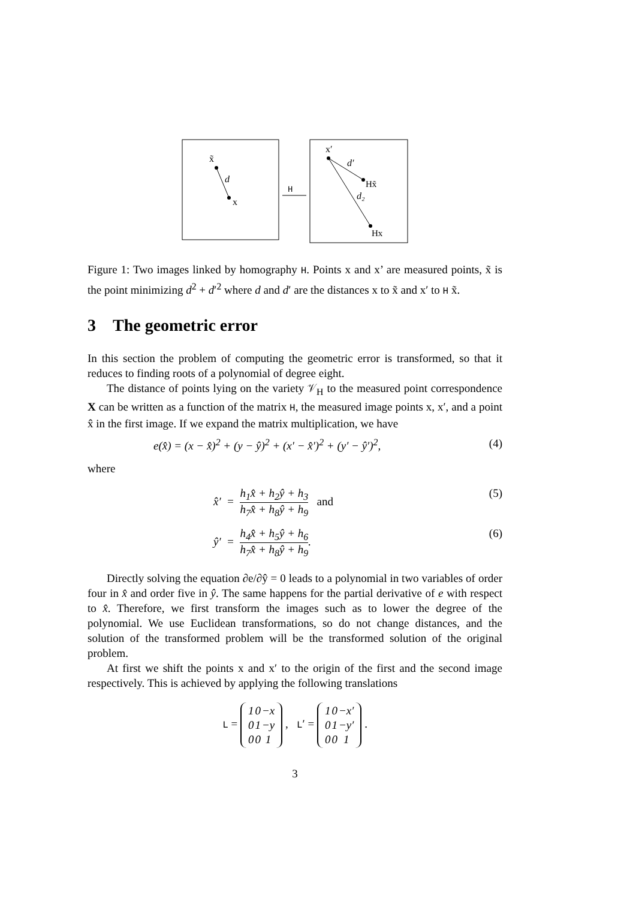x̃
d
x
H
x′
d′
Hx̃
d₂
Hx
Figure 1: Two images linked by homography H. Points x and x’ are measured points, x̃ is the point minimizing d<sup>2</sup> + d′<sup>2</sup> where d and d′ are the distances x to x̃ and x′ to H x̃.
3 The geometric error
In this section the problem of computing the geometric error is transformed, so that it reduces to finding roots of a polynomial of degree eight.
The distance of points lying on the variety 𝒱<sub>H</sub> to the measured point correspondence X can be written as a function of the matrix H, the measured image points x, x′, and a point x̂ in the first image. If we expand the matrix multiplication, we have
e(x̂) = (x − x̂)<sup>2</sup> + (y − ŷ)<sup>2</sup> + (x′ − x̂′)<sup>2</sup> + (y′ − ŷ′)<sup>2</sup>, (4)
where
x̂′ = h<sub>1</sub>x̂ + h<sub>2</sub>ŷ + h<sub>3</sub> h<sub>7</sub>x̂ + h<sub>8</sub>ŷ + h<sub>9</sub> and (5)
ŷ′ = h<sub>4</sub>x̂ + h<sub>5</sub>ŷ + h<sub>6</sub> h<sub>7</sub>x̂ + h<sub>8</sub>ŷ + h<sub>9</sub>. (6)
Directly solving the equation ∂e/∂ŷ = 0 leads to a polynomial in two variables of order four in x̂ and order five in ŷ. The same happens for the partial derivative of e with respect to x̂. Therefore, we first transform the images such as to lower the degree of the polynomial. We use Euclidean transformations, so do not change distances, and the solution of the transformed problem will be the transformed solution of the original problem.
At first we shift the points x and x′ to the origin of the first and the second image respectively. This is achieved by applying the following translations
L =
| 1 | 0 | −x |
| 0 | 1 | −y |
| 0 | 0 | 1 |
, L′ =
| 1 | 0 | −x′ |
| 0 | 1 | −y′ |
| 0 | 0 | 1 |
.
3